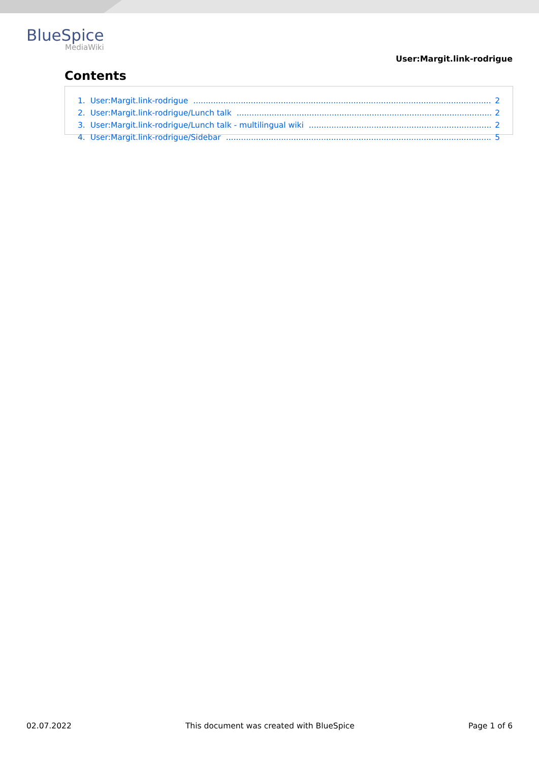BlueSpice
MediaWiki
User:Margit.link-rodrigue
Contents
1. User:Margit.link-rodrigue 2
2. User:Margit.link-rodrigue/Lunch talk 2
3. User:Margit.link-rodrigue/Lunch talk - multilingual wiki 2
4. User:Margit.link-rodrigue/Sidebar 5
02.07.2022 This document was created with BlueSpice Page 1 of 6